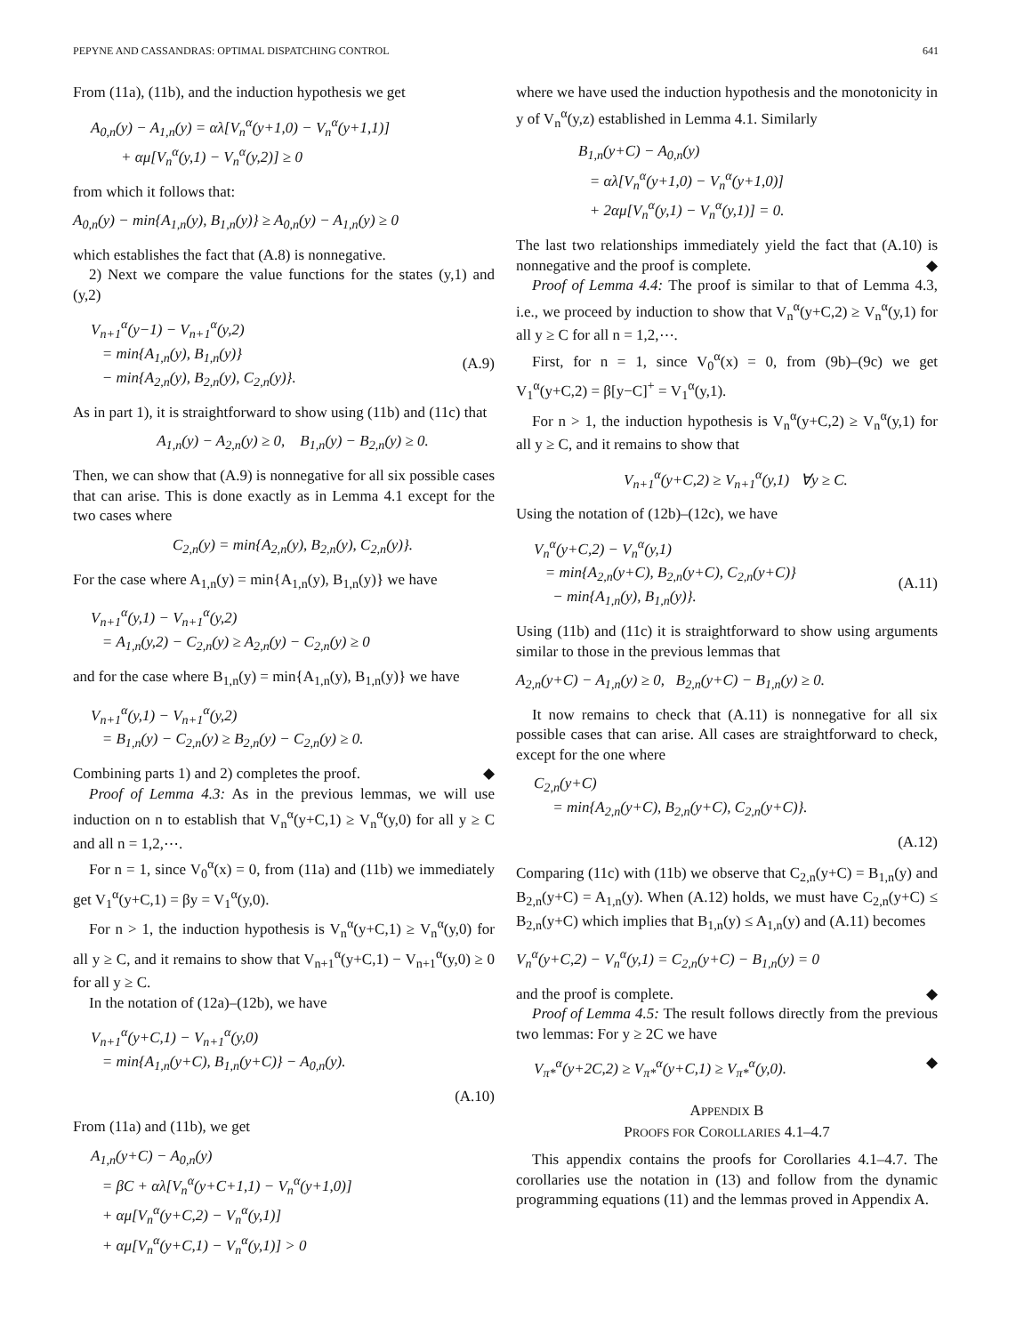PEPYNE AND CASSANDRAS: OPTIMAL DISPATCHING CONTROL 641
From (11a), (11b), and the induction hypothesis we get
A<sub>0,n</sub>(y) − A<sub>1,n</sub>(y) = αλ[V<sub>n</sub><sup>α</sup>(y+1,0) − V<sub>n</sub><sup>α</sup>(y+1,1)] + αμ[V<sub>n</sub><sup>α</sup>(y,1) − V<sub>n</sub><sup>α</sup>(y,2)] ≥ 0
from which it follows that:
A<sub>0,n</sub>(y) − min{A<sub>1,n</sub>(y), B<sub>1,n</sub>(y)} ≥ A<sub>0,n</sub>(y) − A<sub>1,n</sub>(y) ≥ 0
which establishes the fact that (A.8) is nonnegative.
2) Next we compare the value functions for the states (y,1) and (y,2)
V<sub>n+1</sub><sup>α</sup>(y−1) − V<sub>n+1</sub><sup>α</sup>(y,2) = min{A<sub>1,n</sub>(y), B<sub>1,n</sub>(y)} − min{A<sub>2,n</sub>(y), B<sub>2,n</sub>(y), C<sub>2,n</sub>(y)}.
(A.9)
As in part 1), it is straightforward to show using (11b) and (11c) that
A<sub>1,n</sub>(y) − A<sub>2,n</sub>(y) ≥ 0, B<sub>1,n</sub>(y) − B<sub>2,n</sub>(y) ≥ 0.
Then, we can show that (A.9) is nonnegative for all six possible cases that can arise. This is done exactly as in Lemma 4.1 except for the two cases where
C<sub>2,n</sub>(y) = min{A<sub>2,n</sub>(y), B<sub>2,n</sub>(y), C<sub>2,n</sub>(y)}.
For the case where A<sub>1,n</sub>(y) = min{A<sub>1,n</sub>(y), B<sub>1,n</sub>(y)} we have
V<sub>n+1</sub><sup>α</sup>(y,1) − V<sub>n+1</sub><sup>α</sup>(y,2) = A<sub>1,n</sub>(y,2) − C<sub>2,n</sub>(y) ≥ A<sub>2,n</sub>(y) − C<sub>2,n</sub>(y) ≥ 0
and for the case where B<sub>1,n</sub>(y) = min{A<sub>1,n</sub>(y), B<sub>1,n</sub>(y)} we have
V<sub>n+1</sub><sup>α</sup>(y,1) − V<sub>n+1</sub><sup>α</sup>(y,2) = B<sub>1,n</sub>(y) − C<sub>2,n</sub>(y) ≥ B<sub>2,n</sub>(y) − C<sub>2,n</sub>(y) ≥ 0.
Combining parts 1) and 2) completes the proof. ◆
Proof of Lemma 4.3: As in the previous lemmas, we will use induction on n to establish that V<sub>n</sub><sup>α</sup>(y+C,1) ≥ V<sub>n</sub><sup>α</sup>(y,0) for all y ≥ C and all n = 1,2,⋯.
For n = 1, since V<sub>0</sub><sup>α</sup>(x) = 0, from (11a) and (11b) we immediately get V<sub>1</sub><sup>α</sup>(y+C,1) = βy = V<sub>1</sub><sup>α</sup>(y,0).
For n > 1, the induction hypothesis is V<sub>n</sub><sup>α</sup>(y+C,1) ≥ V<sub>n</sub><sup>α</sup>(y,0) for all y ≥ C, and it remains to show that V<sub>n+1</sub><sup>α</sup>(y+C,1) − V<sub>n+1</sub><sup>α</sup>(y,0) ≥ 0 for all y ≥ C.
In the notation of (12a)–(12b), we have
V<sub>n+1</sub><sup>α</sup>(y+C,1) − V<sub>n+1</sub><sup>α</sup>(y,0) = min{A<sub>1,n</sub>(y+C), B<sub>1,n</sub>(y+C)} − A<sub>0,n</sub>(y).
(A.10)
From (11a) and (11b), we get
A<sub>1,n</sub>(y+C) − A<sub>0,n</sub>(y) = βC + αλ[V<sub>n</sub><sup>α</sup>(y+C+1,1) − V<sub>n</sub><sup>α</sup>(y+1,0)] + αμ[V<sub>n</sub><sup>α</sup>(y+C,2) − V<sub>n</sub><sup>α</sup>(y,1)] + αμ[V<sub>n</sub><sup>α</sup>(y+C,1) − V<sub>n</sub><sup>α</sup>(y,1)] > 0
where we have used the induction hypothesis and the monotonicity in y of V<sub>n</sub><sup>α</sup>(y,z) established in Lemma 4.1. Similarly
B<sub>1,n</sub>(y+C) − A<sub>0,n</sub>(y) = αλ[V<sub>n</sub><sup>α</sup>(y+1,0) − V<sub>n</sub><sup>α</sup>(y+1,0)] + 2αμ[V<sub>n</sub><sup>α</sup>(y,1) − V<sub>n</sub><sup>α</sup>(y,1)] = 0.
The last two relationships immediately yield the fact that (A.10) is nonnegative and the proof is complete. ◆
Proof of Lemma 4.4: The proof is similar to that of Lemma 4.3, i.e., we proceed by induction to show that V<sub>n</sub><sup>α</sup>(y+C,2) ≥ V<sub>n</sub><sup>α</sup>(y,1) for all y ≥ C for all n = 1,2,⋯.
First, for n = 1, since V<sub>0</sub><sup>α</sup>(x) = 0, from (9b)–(9c) we get V<sub>1</sub><sup>α</sup>(y+C,2) = β[y−C]<sup>+</sup> = V<sub>1</sub><sup>α</sup>(y,1).
For n > 1, the induction hypothesis is V<sub>n</sub><sup>α</sup>(y+C,2) ≥ V<sub>n</sub><sup>α</sup>(y,1) for all y ≥ C, and it remains to show that
V<sub>n+1</sub><sup>α</sup>(y+C,2) ≥ V<sub>n+1</sub><sup>α</sup>(y,1) ∀y ≥ C.
Using the notation of (12b)–(12c), we have
V<sub>n</sub><sup>α</sup>(y+C,2) − V<sub>n</sub><sup>α</sup>(y,1) = min{A<sub>2,n</sub>(y+C), B<sub>2,n</sub>(y+C), C<sub>2,n</sub>(y+C)} − min{A<sub>1,n</sub>(y), B<sub>1,n</sub>(y)}.
(A.11)
Using (11b) and (11c) it is straightforward to show using arguments similar to those in the previous lemmas that
A<sub>2,n</sub>(y+C) − A<sub>1,n</sub>(y) ≥ 0, B<sub>2,n</sub>(y+C) − B<sub>1,n</sub>(y) ≥ 0.
It now remains to check that (A.11) is nonnegative for all six possible cases that can arise. All cases are straightforward to check, except for the one where
C<sub>2,n</sub>(y+C) = min{A<sub>2,n</sub>(y+C), B<sub>2,n</sub>(y+C), C<sub>2,n</sub>(y+C)}.
(A.12)
Comparing (11c) with (11b) we observe that C<sub>2,n</sub>(y+C) = B<sub>1,n</sub>(y) and B<sub>2,n</sub>(y+C) = A<sub>1,n</sub>(y). When (A.12) holds, we must have C<sub>2,n</sub>(y+C) ≤ B<sub>2,n</sub>(y+C) which implies that B<sub>1,n</sub>(y) ≤ A<sub>1,n</sub>(y) and (A.11) becomes
V<sub>n</sub><sup>α</sup>(y+C,2) − V<sub>n</sub><sup>α</sup>(y,1) = C<sub>2,n</sub>(y+C) − B<sub>1,n</sub>(y) = 0
and the proof is complete. ◆
Proof of Lemma 4.5: The result follows directly from the previous two lemmas: For y ≥ 2C we have
V<sub>π*</sub><sup>α</sup>(y+2C,2) ≥ V<sub>π*</sub><sup>α</sup>(y+C,1) ≥ V<sub>π*</sub><sup>α</sup>(y,0). ◆
APPENDIX B
PROOFS FOR COROLLARIES 4.1–4.7
This appendix contains the proofs for Corollaries 4.1–4.7. The corollaries use the notation in (13) and follow from the dynamic programming equations (11) and the lemmas proved in Appendix A.